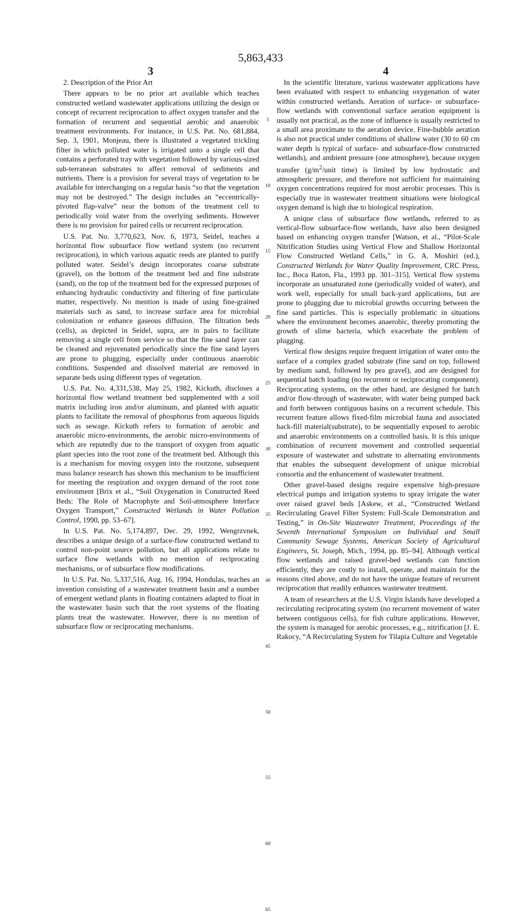5,863,433
3 4
2. Description of the Prior Art
There appears to be no prior art available which teaches constructed wetland wastewater applications utilizing the design or concept of recurrent reciprocation to affect oxygen transfer and the formation of recurrent and sequential aerobic and anaerobic treatment environments. For instance, in U.S. Pat. No. 681,884, Sep. 3, 1901, Monjeau, there is illustrated a vegetated trickling filter in which polluted water is irrigated unto a single cell that contains a perforated tray with vegetation followed by various-sized sub-terranean substrates to affect removal of sediments and nutrients. There is a provision for several trays of vegetation to be available for interchanging on a regular basis “so that the vegetation may not be destroyed.” The design includes an “eccentrically-pivoted flap-valve” near the bottom of the treatment cell to periodically void water from the overlying sediments. However there is no provision for paired cells or recurrent reciprocation.
U.S. Pat. No. 3,770,623, Nov. 6, 1973, Seidel, teaches a horizontal flow subsurface flow wetland system (no recurrent reciprocation), in which various aquatic reeds are planted to purify polluted water. Seidel’s design incorporates coarse substrate (gravel), on the bottom of the treatment bed and fine substrate (sand), on the top of the treatment bed for the expressed purposes of enhancing hydraulic conductivity and filtering of fine particulate matter, respectively. No mention is made of using fine-grained materials such as sand, to increase surface area for microbial colonization or enhance gaseous diffusion. The filtration beds (cells), as depicted in Seidel, supra, are in pairs to facilitate removing a single cell from service so that the fine sand layer can be cleaned and rejuvenated periodically since the fine sand layers are prone to plugging, especially under continuous anaerobic conditions. Suspended and dissolved material are removed in separate beds using different types of vegetation.
U.S. Pat. No. 4,331,538, May 25, 1982, Kickuth, discloses a horizontal flow wetland treatment bed supplemented with a soil matrix including iron and/or aluminum, and planted with aquatic plants to facilitate the removal of phosphorus from aqueous liquids such as sewage. Kickuth refers to formation of aerobic and anaerobic micro-environments, the aerobic micro-environments of which are reputedly due to the transport of oxygen from aquatic plant species into the root zone of the treatment bed. Although this is a mechanism for moving oxygen into the rootzone, subsequent mass balance research has shown this mechanism to be insufficient for meeting the respiration and oxygen demand of the root zone environment [Brix et al., “Soil Oxygenation in Constructed Reed Beds: The Role of Macrophyte and Soil-atmosphere Interface Oxygen Transport,” Constructed Wetlands in Water Pollution Control, 1990, pp. 53–67].
In U.S. Pat. No. 5,174,897, Dec. 29, 1992, Wengrzvnek, describes a unique design of a surface-flow constructed wetland to control non-point source pollution, but all applications relate to surface flow wetlands with no mention of reciprocating mechanisms, or of subsurface flow modifications.
In U.S. Pat. No. 5,337,516, Aug. 16, 1994, Hondulas, teaches an invention consisting of a wastewater treatment basin and a number of emergent wetland plants in floating containers adapted to float in the wastewater basin such that the root systems of the floating plants treat the wastewater. However, there is no mention of subsurface flow or reciprocating mechanisms.
5
10
15
20
25
30
35
40
45
50
55
60
65
In the scientific literature, various wastewater applications have been evaluated with respect to enhancing oxygenation of water within constructed wetlands. Aeration of surface- or subsurface-flow wetlands with conventional surface aeration equipment is usually not practical, as the zone of influence is usually restricted to a small area proximate to the aeration device. Fine-bubble aeration is also not practical under conditions of shallow water (30 to 60 cm water depth is typical of surface- and subsurface-flow constructed wetlands), and ambient pressure (one atmosphere), because oxygen transfer (g/m<sup>2</sup>/unit time) is limited by low hydrostatic and atmospheric pressure, and therefore not sufficient for maintaining oxygen concentrations required for most aerobic processes. This is especially true in wastewater treatment situations were biological oxygen demand is high due to biological respiration.
A unique class of subsurface flow wetlands, referred to as vertical-flow subsurface-flow wetlands, have also been designed based on enhancing oxygen transfer [Watson, et al., “Pilot-Scale Nitrification Studies using Vertical Flow and Shallow Horizontal Flow Constructed Wetland Cells,” in G. A. Moshiri (ed.), Constructed Wetlands for Water Quality Improvement, CRC Press, Inc., Boca Raton, Fla., 1993 pp. 301–315]. Vertical flow systems incorporate an unsaturated zone (periodically voided of water), and work well, especially for small back-yard applications, but are prone to plugging due to microbial growths occurring between the fine sand particles. This is especially problematic in situations where the environment becomes anaerobic, thereby promoting the growth of slime bacteria, which exacerbate the problem of plugging.
Vertical flow designs require frequent irrigation of water onto the surface of a complex graded substrate (fine sand on top, followed by medium sand, followed by pea gravel), and are designed for sequential batch loading (no recurrent or reciprocating component). Reciprocating systems, on the other hand, are designed for batch and/or flow-through of wastewater, with water being pumped back and forth between contiguous basins on a recurrent schedule. This recurrent feature allows fixed-film microbial fauna and associated back-fill material(substrate), to be sequentially exposed to aerobic and anaerobic environments on a controlled basis. It is this unique combination of recurrent movement and controlled sequential exposure of wastewater and substrate to alternating environments that enables the subsequent development of unique microbial consortia and the enhancement of wastewater treatment.
Other gravel-based designs require expensive high-pressure electrical pumps and irrigation systems to spray irrigate the water over raised gravel beds [Askew, et al., “Constructed Wetland Recirculating Gravel Filter System: Full-Scale Demonstration and Testing,” in On-Site Wastewater Treatment, Proceedings of the Seventh International Symposium on Individual and Small Community Sewage Systems, American Society of Agricultural Engineers, St. Joseph, Mich., 1994, pp. 85–94]. Although vertical flow wetlands and raised gravel-bed wetlands can function efficiently, they are costly to install, operate, and maintain for the reasons cited above, and do not have the unique feature of recurrent reciprocation that readily enhances wastewater treatment.
A team of researchers at the U.S. Virgin Islands have developed a recirculating reciprocating system (no recurrent movement of water between contiguous cells), for fish culture applications. However, the system is managed for aerobic processes, e.g., nitrification [J. E. Rakocy, “A Recirculating System for Tilapia Culture and Vegetable